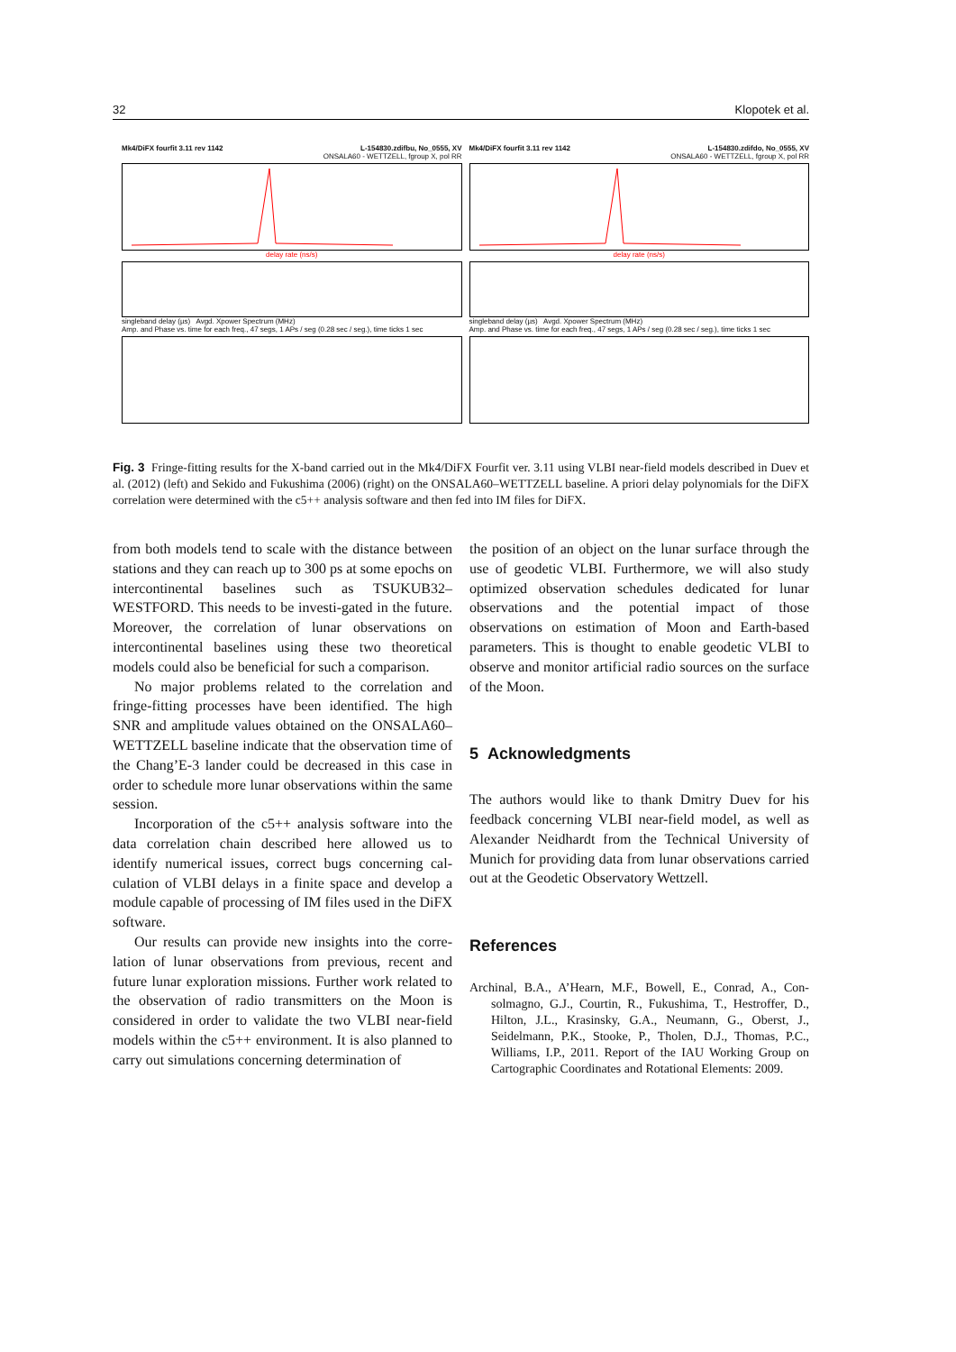32 Klopotek et al.
Mk4/DiFX fourfit 3.11 rev 1142 L-154830.zdifbu, No_0555, XV
ONSALA60 - WETTZELL, fgroup X, pol RR
delay rate (ns/s)
singleband delay (µs) Avgd. Xpower Spectrum (MHz)
Amp. and Phase vs. time for each freq., 47 segs, 1 APs / seg (0.28 sec / seg.), time ticks 1 sec
Mk4/DiFX fourfit 3.11 rev 1142 L-154830.zdifdo, No_0555, XV
ONSALA60 - WETTZELL, fgroup X, pol RR
delay rate (ns/s)
singleband delay (µs) Avgd. Xpower Spectrum (MHz)
Amp. and Phase vs. time for each freq., 47 segs, 1 APs / seg (0.28 sec / seg.), time ticks 1 sec
Fig. 3 Fringe-fitting results for the X-band carried out in the Mk4/DiFX Fourfit ver. 3.11 using VLBI near-field models described in Duev et al. (2012) (left) and Sekido and Fukushima (2006) (right) on the ONSALA60–WETTZELL baseline. A priori delay polynomials for the DiFX correlation were determined with the c5++ analysis software and then fed into IM files for DiFX.
from both models tend to scale with the distance between stations and they can reach up to 300 ps at some epochs on intercontinental baselines such as TSUKUB32–WESTFORD. This needs to be investi-gated in the future. Moreover, the correlation of lunar observations on intercontinental baselines using these two theoretical models could also be beneficial for such a comparison.
No major problems related to the correlation and fringe-fitting processes have been identified. The high SNR and amplitude values obtained on the ONSALA60–WETTZELL baseline indicate that the observation time of the Chang’E-3 lander could be decreased in this case in order to schedule more lunar observations within the same session.
Incorporation of the c5++ analysis software into the data correlation chain described here allowed us to identify numerical issues, correct bugs concerning cal-culation of VLBI delays in a finite space and develop a module capable of processing of IM files used in the DiFX software.
Our results can provide new insights into the corre-lation of lunar observations from previous, recent and future lunar exploration missions. Further work related to the observation of radio transmitters on the Moon is considered in order to validate the two VLBI near-field models within the c5++ environment. It is also planned to carry out simulations concerning determination of
the position of an object on the lunar surface through the use of geodetic VLBI. Furthermore, we will also study optimized observation schedules dedicated for lunar observations and the potential impact of those observations on estimation of Moon and Earth-based parameters. This is thought to enable geodetic VLBI to observe and monitor artificial radio sources on the surface of the Moon.
5 Acknowledgments
The authors would like to thank Dmitry Duev for his feedback concerning VLBI near-field model, as well as Alexander Neidhardt from the Technical University of Munich for providing data from lunar observations carried out at the Geodetic Observatory Wettzell.
References
Archinal, B.A., A’Hearn, M.F., Bowell, E., Conrad, A., Con-solmagno, G.J., Courtin, R., Fukushima, T., Hestroffer, D., Hilton, J.L., Krasinsky, G.A., Neumann, G., Oberst, J., Seidelmann, P.K., Stooke, P., Tholen, D.J., Thomas, P.C., Williams, I.P., 2011. Report of the IAU Working Group on Cartographic Coordinates and Rotational Elements: 2009.